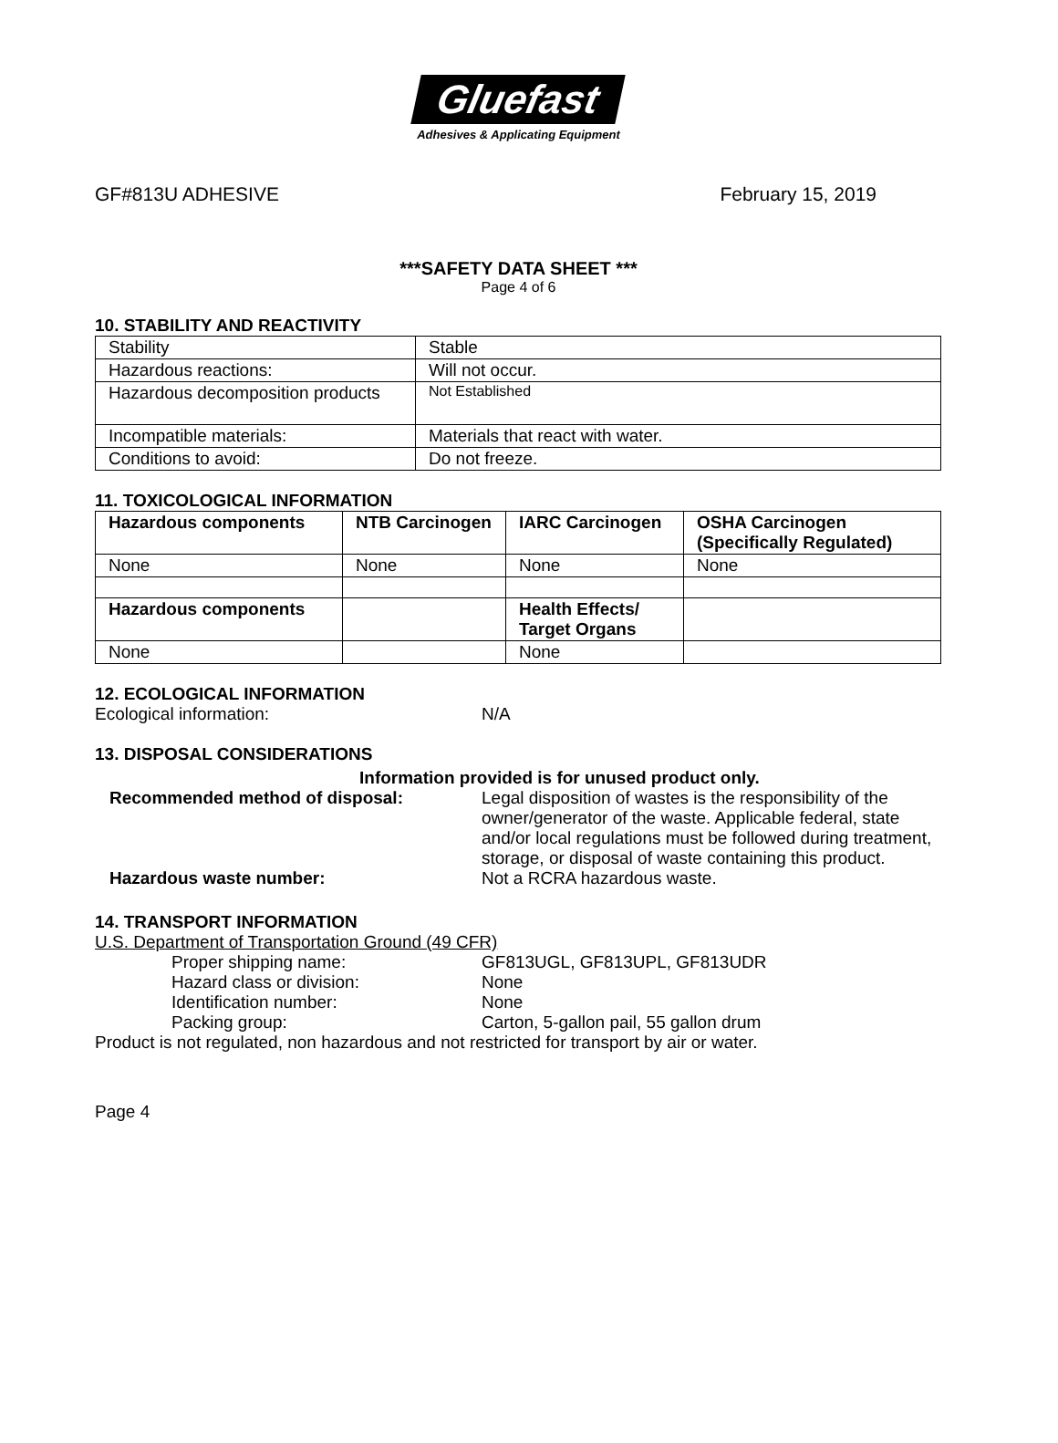Gluefast
Adhesives & Applicating Equipment
GF#813U ADHESIVE February 15, 2019
***SAFETY DATA SHEET ***
Page 4 of 6
10. STABILITY AND REACTIVITY
| Stability | Stable |
| Hazardous reactions: | Will not occur. |
| Hazardous decomposition products | Not Established |
| Incompatible materials: | Materials that react with water. |
| Conditions to avoid: | Do not freeze. |
11. TOXICOLOGICAL INFORMATION
| Hazardous components | NTB Carcinogen | IARC Carcinogen | OSHA Carcinogen (Specifically Regulated) |
| --- | --- | --- | --- |
| None | None | None | None |
| Hazardous components | | Health Effects/ Target Organs | |
| None | | None | |
12. ECOLOGICAL INFORMATION
Ecological information: N/A
13. DISPOSAL CONSIDERATIONS
Information provided is for unused product only.
Recommended method of disposal: Legal disposition of wastes is the responsibility of the owner/generator of the waste. Applicable federal, state and/or local regulations must be followed during treatment, storage, or disposal of waste containing this product.
Hazardous waste number: Not a RCRA hazardous waste.
14. TRANSPORT INFORMATION
U.S. Department of Transportation Ground (49 CFR)
Proper shipping name: GF813UGL, GF813UPL, GF813UDR
Hazard class or division: None
Identification number: None
Packing group: Carton, 5-gallon pail, 55 gallon drum
Product is not regulated, non hazardous and not restricted for transport by air or water.
Page 4